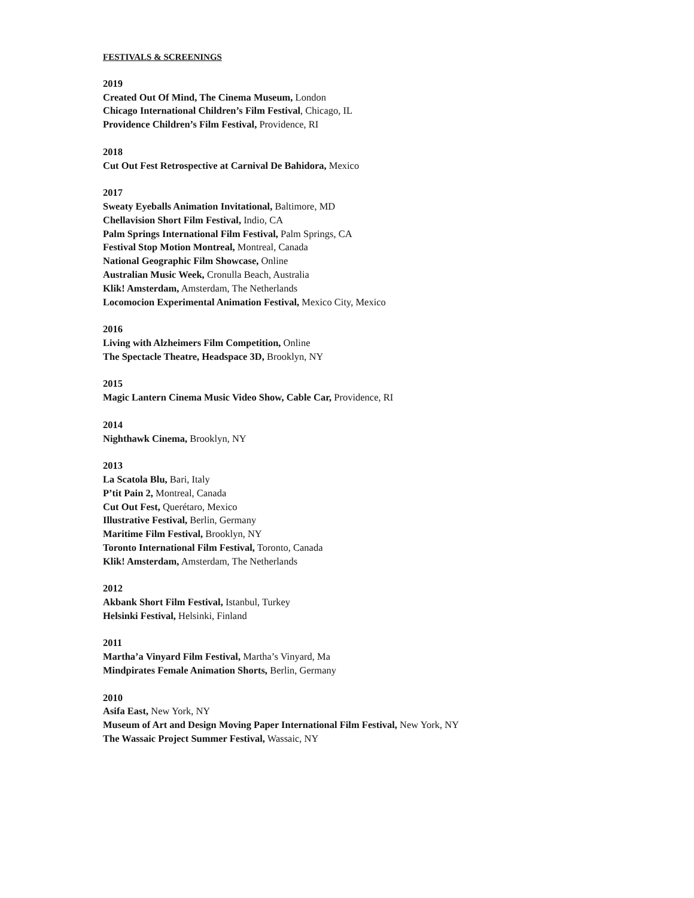FESTIVALS & SCREENINGS
2019
Created Out Of Mind, The Cinema Museum, London
Chicago International Children’s Film Festival, Chicago, IL
Providence Children’s Film Festival, Providence, RI
2018
Cut Out Fest Retrospective at Carnival De Bahidora, Mexico
2017
Sweaty Eyeballs Animation Invitational, Baltimore, MD
Chellavision Short Film Festival, Indio, CA
Palm Springs International Film Festival, Palm Springs, CA
Festival Stop Motion Montreal, Montreal, Canada
National Geographic Film Showcase, Online
Australian Music Week, Cronulla Beach, Australia
Klik! Amsterdam, Amsterdam, The Netherlands
Locomocion Experimental Animation Festival, Mexico City, Mexico
2016
Living with Alzheimers Film Competition, Online
The Spectacle Theatre, Headspace 3D, Brooklyn, NY
2015
Magic Lantern Cinema Music Video Show, Cable Car, Providence, RI
2014
Nighthawk Cinema, Brooklyn, NY
2013
La Scatola Blu, Bari, Italy
P’tit Pain 2, Montreal, Canada
Cut Out Fest, Querétaro, Mexico
Illustrative Festival, Berlin, Germany
Maritime Film Festival, Brooklyn, NY
Toronto International Film Festival, Toronto, Canada
Klik! Amsterdam, Amsterdam, The Netherlands
2012
Akbank Short Film Festival, Istanbul, Turkey
Helsinki Festival, Helsinki, Finland
2011
Martha’a Vinyard Film Festival, Martha’s Vinyard, Ma
Mindpirates Female Animation Shorts, Berlin, Germany
2010
Asifa East, New York, NY
Museum of Art and Design Moving Paper International Film Festival, New York, NY
The Wassaic Project Summer Festival, Wassaic, NY